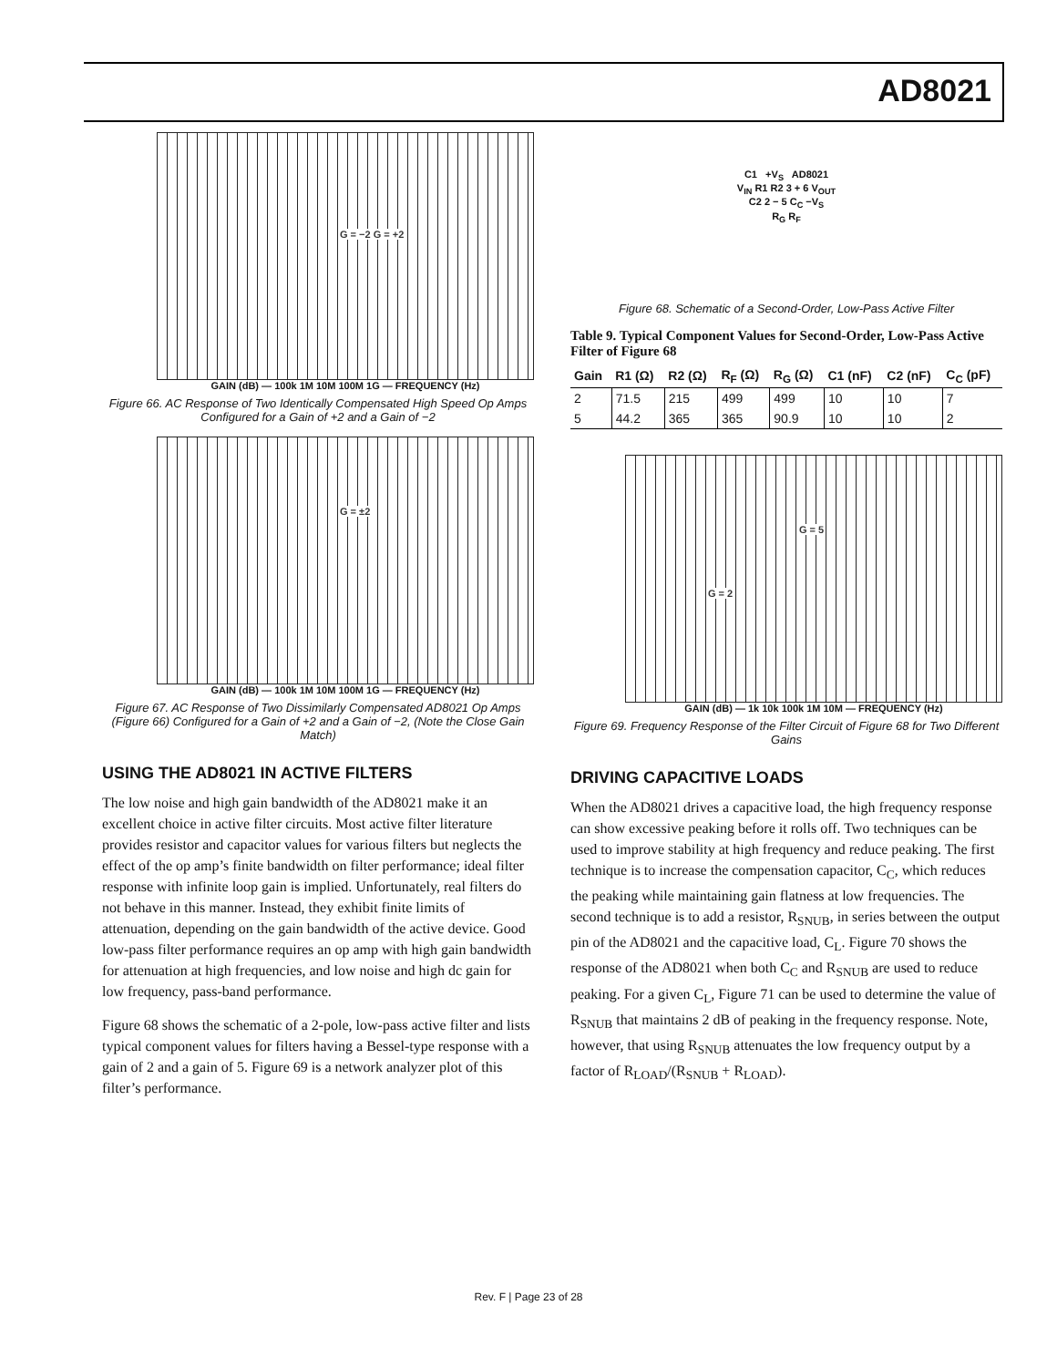AD8021
G = −2 G = +2
GAIN (dB) — 100k 1M 10M 100M 1G — FREQUENCY (Hz)
Figure 66. AC Response of Two Identically Compensated High Speed Op Amps Configured for a Gain of +2 and a Gain of −2
G = ±2
GAIN (dB) — 100k 1M 10M 100M 1G — FREQUENCY (Hz)
Figure 67. AC Response of Two Dissimilarly Compensated AD8021 Op Amps (Figure 66) Configured for a Gain of +2 and a Gain of −2, (Note the Close Gain Match)
USING THE AD8021 IN ACTIVE FILTERS
The low noise and high gain bandwidth of the AD8021 make it an excellent choice in active filter circuits. Most active filter literature provides resistor and capacitor values for various filters but neglects the effect of the op amp’s finite bandwidth on filter performance; ideal filter response with infinite loop gain is implied. Unfortunately, real filters do not behave in this manner. Instead, they exhibit finite limits of attenuation, depending on the gain bandwidth of the active device. Good low-pass filter performance requires an op amp with high gain bandwidth for attenuation at high frequencies, and low noise and high dc gain for low frequency, pass-band performance.
Figure 68 shows the schematic of a 2-pole, low-pass active filter and lists typical component values for filters having a Bessel-type response with a gain of 2 and a gain of 5. Figure 69 is a network analyzer plot of this filter’s performance.
C1 +V<sub>S</sub> AD8021
V<sub>IN</sub> R1 R2 3 + 6 V<sub>OUT</sub>
C2 2 − 5 C<sub>C</sub> −V<sub>S</sub>
R<sub>G</sub> R<sub>F</sub>
Figure 68. Schematic of a Second-Order, Low-Pass Active Filter
Table 9. Typical Component Values for Second-Order, Low-Pass Active Filter of Figure 68
| Gain | R1 (Ω) | R2 (Ω) | R<sub>F</sub> (Ω) | R<sub>G</sub> (Ω) | C1 (nF) | C2 (nF) | C<sub>C</sub> (pF) |
| --- | --- | --- | --- | --- | --- | --- | --- |
| 2 | 71.5 | 215 | 499 | 499 | 10 | 10 | 7 |
| 5 | 44.2 | 365 | 365 | 90.9 | 10 | 10 | 2 |
G = 5
G = 2
GAIN (dB) — 1k 10k 100k 1M 10M — FREQUENCY (Hz)
Figure 69. Frequency Response of the Filter Circuit of Figure 68 for Two Different Gains
DRIVING CAPACITIVE LOADS
When the AD8021 drives a capacitive load, the high frequency response can show excessive peaking before it rolls off. Two techniques can be used to improve stability at high frequency and reduce peaking. The first technique is to increase the compensation capacitor, C<sub>C</sub>, which reduces the peaking while maintaining gain flatness at low frequencies. The second technique is to add a resistor, R<sub>SNUB</sub>, in series between the output pin of the AD8021 and the capacitive load, C<sub>L</sub>. Figure 70 shows the response of the AD8021 when both C<sub>C</sub> and R<sub>SNUB</sub> are used to reduce peaking. For a given C<sub>L</sub>, Figure 71 can be used to determine the value of R<sub>SNUB</sub> that maintains 2 dB of peaking in the frequency response. Note, however, that using R<sub>SNUB</sub> attenuates the low frequency output by a factor of R<sub>LOAD</sub>/(R<sub>SNUB</sub> + R<sub>LOAD</sub>).
Rev. F | Page 23 of 28